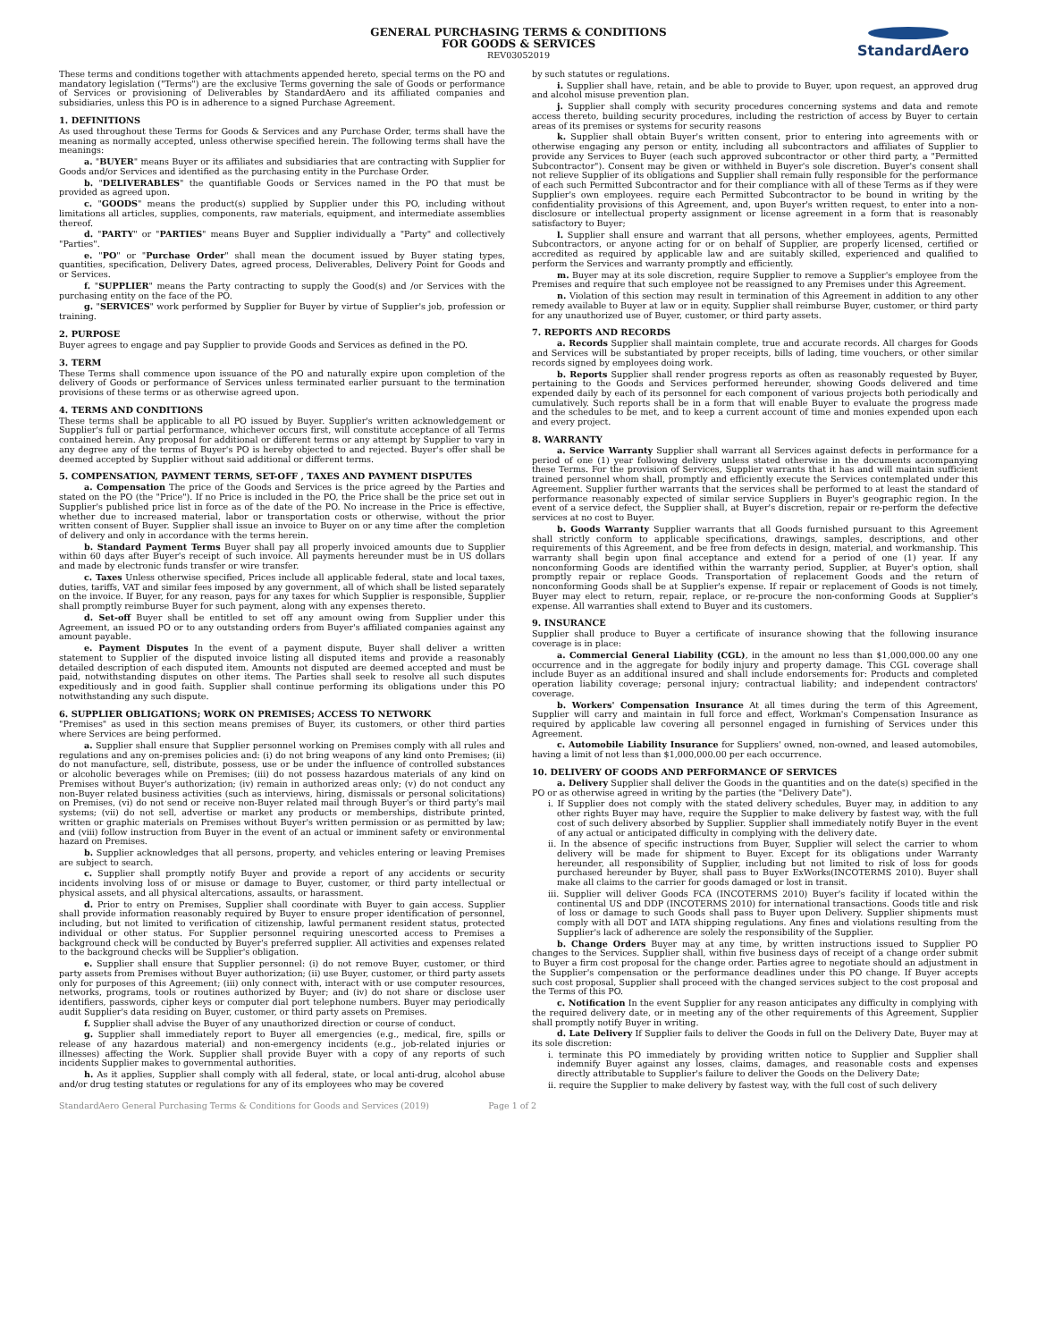GENERAL PURCHASING TERMS & CONDITIONS
FOR GOODS & SERVICES
REV03052019
StandardAero
These terms and conditions together with attachments appended hereto, special terms on the PO and mandatory legislation ("Terms") are the exclusive Terms governing the sale of Goods or performance of Services or provisioning of Deliverables by StandardAero and its affiliated companies and subsidiaries, unless this PO is in adherence to a signed Purchase Agreement.
1. DEFINITIONS
As used throughout these Terms for Goods & Services and any Purchase Order, terms shall have the meaning as normally accepted, unless otherwise specified herein. The following terms shall have the meanings:
a. "BUYER" means Buyer or its affiliates and subsidiaries that are contracting with Supplier for Goods and/or Services and identified as the purchasing entity in the Purchase Order.
b. "DELIVERABLES" the quantifiable Goods or Services named in the PO that must be provided as agreed upon.
c. "GOODS" means the product(s) supplied by Supplier under this PO, including without limitations all articles, supplies, components, raw materials, equipment, and intermediate assemblies thereof.
d. "PARTY" or "PARTIES" means Buyer and Supplier individually a "Party" and collectively "Parties".
e. "PO" or "Purchase Order" shall mean the document issued by Buyer stating types, quantities, specification, Delivery Dates, agreed process, Deliverables, Delivery Point for Goods and or Services.
f. "SUPPLIER" means the Party contracting to supply the Good(s) and /or Services with the purchasing entity on the face of the PO.
g. "SERVICES" work performed by Supplier for Buyer by virtue of Supplier's job, profession or training.
2. PURPOSE
Buyer agrees to engage and pay Supplier to provide Goods and Services as defined in the PO.
3. TERM
These Terms shall commence upon issuance of the PO and naturally expire upon completion of the delivery of Goods or performance of Services unless terminated earlier pursuant to the termination provisions of these terms or as otherwise agreed upon.
4. TERMS AND CONDITIONS
These terms shall be applicable to all PO issued by Buyer. Supplier's written acknowledgement or Supplier's full or partial performance, whichever occurs first, will constitute acceptance of all Terms contained herein. Any proposal for additional or different terms or any attempt by Supplier to vary in any degree any of the terms of Buyer's PO is hereby objected to and rejected. Buyer's offer shall be deemed accepted by Supplier without said additional or different terms.
5. COMPENSATION, PAYMENT TERMS, SET-OFF , TAXES AND PAYMENT DISPUTES
a. Compensation The price of the Goods and Services is the price agreed by the Parties and stated on the PO (the "Price"). If no Price is included in the PO, the Price shall be the price set out in Supplier's published price list in force as of the date of the PO. No increase in the Price is effective, whether due to increased material, labor or transportation costs or otherwise, without the prior written consent of Buyer. Supplier shall issue an invoice to Buyer on or any time after the completion of delivery and only in accordance with the terms herein.
b. Standard Payment Terms Buyer shall pay all properly invoiced amounts due to Supplier within 60 days after Buyer's receipt of such invoice. All payments hereunder must be in US dollars and made by electronic funds transfer or wire transfer.
c. Taxes Unless otherwise specified, Prices include all applicable federal, state and local taxes, duties, tariffs, VAT and similar fees imposed by any government, all of which shall be listed separately on the invoice. If Buyer, for any reason, pays for any taxes for which Supplier is responsible, Supplier shall promptly reimburse Buyer for such payment, along with any expenses thereto.
d. Set-off Buyer shall be entitled to set off any amount owing from Supplier under this Agreement, an issued PO or to any outstanding orders from Buyer's affiliated companies against any amount payable.
e. Payment Disputes In the event of a payment dispute, Buyer shall deliver a written statement to Supplier of the disputed invoice listing all disputed items and provide a reasonably detailed description of each disputed item. Amounts not disputed are deemed accepted and must be paid, notwithstanding disputes on other items. The Parties shall seek to resolve all such disputes expeditiously and in good faith. Supplier shall continue performing its obligations under this PO notwithstanding any such dispute.
6. SUPPLIER OBLIGATIONS; WORK ON PREMISES; ACCESS TO NETWORK
"Premises" as used in this section means premises of Buyer, its customers, or other third parties where Services are being performed.
a. Supplier shall ensure that Supplier personnel working on Premises comply with all rules and regulations and any on-premises policies and: (i) do not bring weapons of any kind onto Premises; (ii) do not manufacture, sell, distribute, possess, use or be under the influence of controlled substances or alcoholic beverages while on Premises; (iii) do not possess hazardous materials of any kind on Premises without Buyer's authorization; (iv) remain in authorized areas only; (v) do not conduct any non-Buyer related business activities (such as interviews, hiring, dismissals or personal solicitations) on Premises, (vi) do not send or receive non-Buyer related mail through Buyer's or third party's mail systems; (vii) do not sell, advertise or market any products or memberships, distribute printed, written or graphic materials on Premises without Buyer's written permission or as permitted by law; and (viii) follow instruction from Buyer in the event of an actual or imminent safety or environmental hazard on Premises.
b. Supplier acknowledges that all persons, property, and vehicles entering or leaving Premises are subject to search.
c. Supplier shall promptly notify Buyer and provide a report of any accidents or security incidents involving loss of or misuse or damage to Buyer, customer, or third party intellectual or physical assets, and all physical altercations, assaults, or harassment.
d. Prior to entry on Premises, Supplier shall coordinate with Buyer to gain access. Supplier shall provide information reasonably required by Buyer to ensure proper identification of personnel, including, but not limited to verification of citizenship, lawful permanent resident status, protected individual or other status. For Supplier personnel requiring unescorted access to Premises a background check will be conducted by Buyer's preferred supplier. All activities and expenses related to the background checks will be Supplier's obligation.
e. Supplier shall ensure that Supplier personnel: (i) do not remove Buyer, customer, or third party assets from Premises without Buyer authorization; (ii) use Buyer, customer, or third party assets only for purposes of this Agreement; (iii) only connect with, interact with or use computer resources, networks, programs, tools or routines authorized by Buyer; and (iv) do not share or disclose user identifiers, passwords, cipher keys or computer dial port telephone numbers. Buyer may periodically audit Supplier's data residing on Buyer, customer, or third party assets on Premises.
f. Supplier shall advise the Buyer of any unauthorized direction or course of conduct.
g. Supplier shall immediately report to Buyer all emergencies (e.g., medical, fire, spills or release of any hazardous material) and non-emergency incidents (e.g., job-related injuries or illnesses) affecting the Work. Supplier shall provide Buyer with a copy of any reports of such incidents Supplier makes to governmental authorities.
h. As it applies, Supplier shall comply with all federal, state, or local anti-drug, alcohol abuse and/or drug testing statutes or regulations for any of its employees who may be covered
by such statutes or regulations.
i. Supplier shall have, retain, and be able to provide to Buyer, upon request, an approved drug and alcohol misuse prevention plan.
j. Supplier shall comply with security procedures concerning systems and data and remote access thereto, building security procedures, including the restriction of access by Buyer to certain areas of its premises or systems for security reasons
k. Supplier shall obtain Buyer's written consent, prior to entering into agreements with or otherwise engaging any person or entity, including all subcontractors and affiliates of Supplier to provide any Services to Buyer (each such approved subcontractor or other third party, a "Permitted Subcontractor"). Consent may be given or withheld in Buyer's sole discretion. Buyer's consent shall not relieve Supplier of its obligations and Supplier shall remain fully responsible for the performance of each such Permitted Subcontractor and for their compliance with all of these Terms as if they were Supplier's own employees. require each Permitted Subcontractor to be bound in writing by the confidentiality provisions of this Agreement, and, upon Buyer's written request, to enter into a non-disclosure or intellectual property assignment or license agreement in a form that is reasonably satisfactory to Buyer;
l. Supplier shall ensure and warrant that all persons, whether employees, agents, Permitted Subcontractors, or anyone acting for or on behalf of Supplier, are properly licensed, certified or accredited as required by applicable law and are suitably skilled, experienced and qualified to perform the Services and warranty promptly and efficiently.
m. Buyer may at its sole discretion, require Supplier to remove a Supplier's employee from the Premises and require that such employee not be reassigned to any Premises under this Agreement.
n. Violation of this section may result in termination of this Agreement in addition to any other remedy available to Buyer at law or in equity. Supplier shall reimburse Buyer, customer, or third party for any unauthorized use of Buyer, customer, or third party assets.
7. REPORTS AND RECORDS
a. Records Supplier shall maintain complete, true and accurate records. All charges for Goods and Services will be substantiated by proper receipts, bills of lading, time vouchers, or other similar records signed by employees doing work.
b. Reports Supplier shall render progress reports as often as reasonably requested by Buyer, pertaining to the Goods and Services performed hereunder, showing Goods delivered and time expended daily by each of its personnel for each component of various projects both periodically and cumulatively. Such reports shall be in a form that will enable Buyer to evaluate the progress made and the schedules to be met, and to keep a current account of time and monies expended upon each and every project.
8. WARRANTY
a. Service Warranty Supplier shall warrant all Services against defects in performance for a period of one (1) year following delivery unless stated otherwise in the documents accompanying these Terms. For the provision of Services, Supplier warrants that it has and will maintain sufficient trained personnel whom shall, promptly and efficiently execute the Services contemplated under this Agreement. Supplier further warrants that the services shall be performed to at least the standard of performance reasonably expected of similar service Suppliers in Buyer's geographic region. In the event of a service defect, the Supplier shall, at Buyer's discretion, repair or re-perform the defective services at no cost to Buyer.
b. Goods Warranty Supplier warrants that all Goods furnished pursuant to this Agreement shall strictly conform to applicable specifications, drawings, samples, descriptions, and other requirements of this Agreement, and be free from defects in design, material, and workmanship. This warranty shall begin upon final acceptance and extend for a period of one (1) year. If any nonconforming Goods are identified within the warranty period, Supplier, at Buyer's option, shall promptly repair or replace Goods. Transportation of replacement Goods and the return of nonconforming Goods shall be at Supplier's expense. If repair or replacement of Goods is not timely, Buyer may elect to return, repair, replace, or re-procure the non-conforming Goods at Supplier's expense. All warranties shall extend to Buyer and its customers.
9. INSURANCE
Supplier shall produce to Buyer a certificate of insurance showing that the following insurance coverage is in place:
a. Commercial General Liability (CGL), in the amount no less than $1,000,000.00 any one occurrence and in the aggregate for bodily injury and property damage. This CGL coverage shall include Buyer as an additional insured and shall include endorsements for: Products and completed operation liability coverage; personal injury; contractual liability; and independent contractors' coverage.
b. Workers' Compensation Insurance At all times during the term of this Agreement, Supplier will carry and maintain in full force and effect, Workman's Compensation Insurance as required by applicable law covering all personnel engaged in furnishing of Services under this Agreement.
c. Automobile Liability Insurance for Suppliers' owned, non-owned, and leased automobiles, having a limit of not less than $1,000,000.00 per each occurrence.
10. DELIVERY OF GOODS AND PERFORMANCE OF SERVICES
a. Delivery Supplier shall deliver the Goods in the quantities and on the date(s) specified in the PO or as otherwise agreed in writing by the parties (the "Delivery Date").
i. If Supplier does not comply with the stated delivery schedules, Buyer may, in addition to any other rights Buyer may have, require the Supplier to make delivery by fastest way, with the full cost of such delivery absorbed by Supplier. Supplier shall immediately notify Buyer in the event of any actual or anticipated difficulty in complying with the delivery date.
ii. In the absence of specific instructions from Buyer, Supplier will select the carrier to whom delivery will be made for shipment to Buyer. Except for its obligations under Warranty hereunder, all responsibility of Supplier, including but not limited to risk of loss for goods purchased hereunder by Buyer, shall pass to Buyer ExWorks(INCOTERMS 2010). Buyer shall make all claims to the carrier for goods damaged or lost in transit.
iii. Supplier will deliver Goods FCA (INCOTERMS 2010) Buyer's facility if located within the continental US and DDP (INCOTERMS 2010) for international transactions. Goods title and risk of loss or damage to such Goods shall pass to Buyer upon Delivery. Supplier shipments must comply with all DOT and IATA shipping regulations. Any fines and violations resulting from the Supplier's lack of adherence are solely the responsibility of the Supplier.
b. Change Orders Buyer may at any time, by written instructions issued to Supplier PO changes to the Services. Supplier shall, within five business days of receipt of a change order submit to Buyer a firm cost proposal for the change order. Parties agree to negotiate should an adjustment in the Supplier's compensation or the performance deadlines under this PO change. If Buyer accepts such cost proposal, Supplier shall proceed with the changed services subject to the cost proposal and the Terms of this PO.
c. Notification In the event Supplier for any reason anticipates any difficulty in complying with the required delivery date, or in meeting any of the other requirements of this Agreement, Supplier shall promptly notify Buyer in writing.
d. Late Delivery If Supplier fails to deliver the Goods in full on the Delivery Date, Buyer may at its sole discretion:
i. terminate this PO immediately by providing written notice to Supplier and Supplier shall indemnify Buyer against any losses, claims, damages, and reasonable costs and expenses directly attributable to Supplier's failure to deliver the Goods on the Delivery Date;
ii. require the Supplier to make delivery by fastest way, with the full cost of such delivery
StandardAero General Purchasing Terms & Conditions for Goods and Services (2019) Page 1 of 2